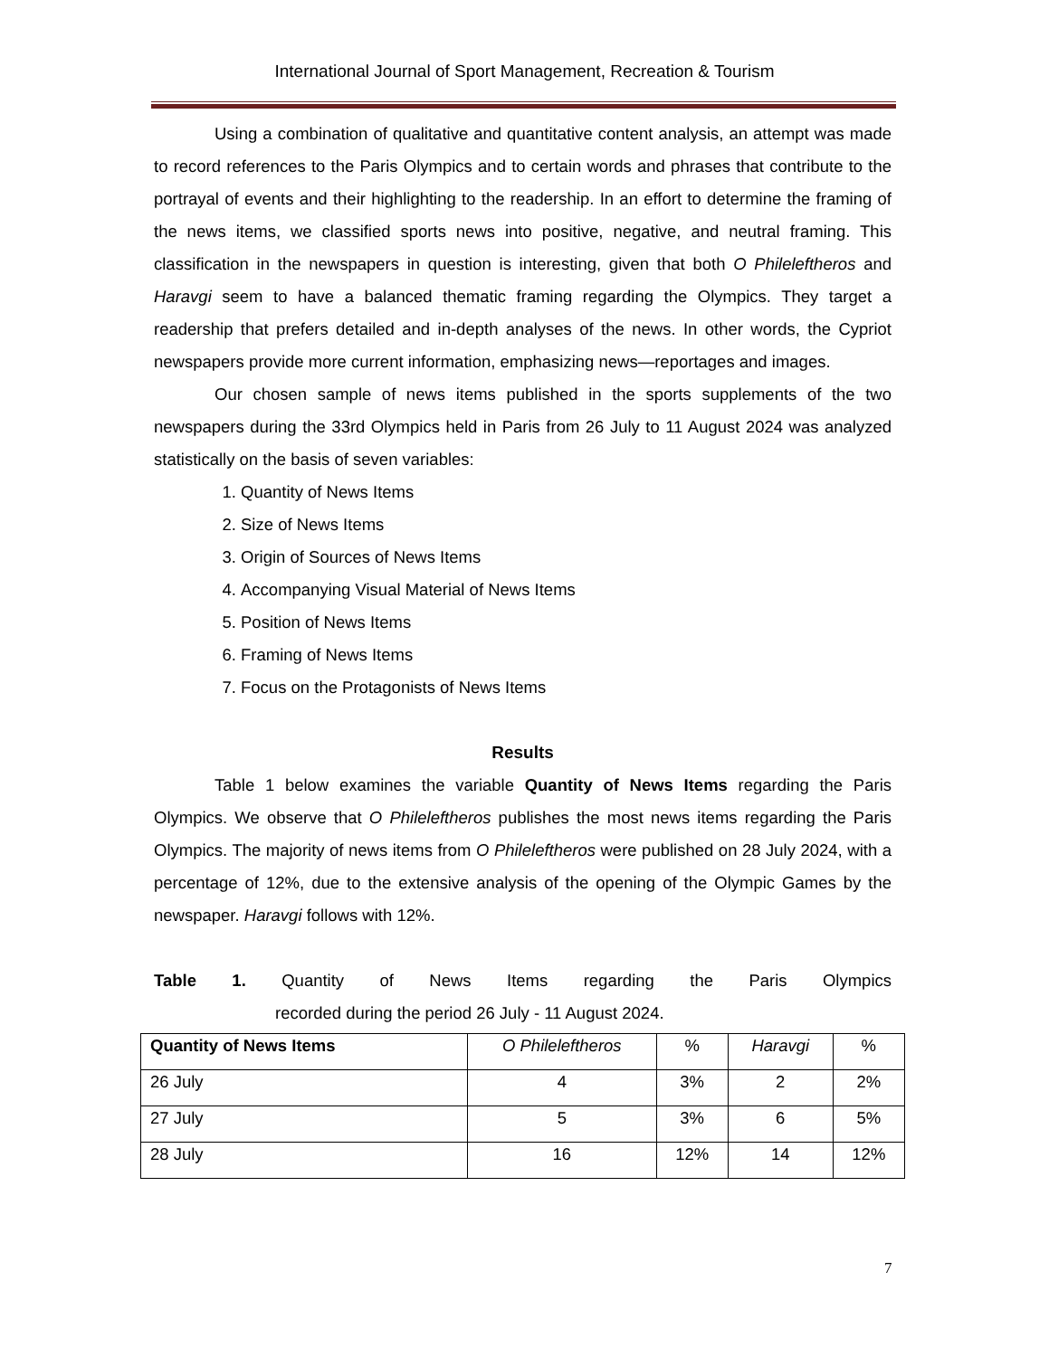International Journal of Sport Management, Recreation & Tourism
Using a combination of qualitative and quantitative content analysis, an attempt was made to record references to the Paris Olympics and to certain words and phrases that contribute to the portrayal of events and their highlighting to the readership. In an effort to determine the framing of the news items, we classified sports news into positive, negative, and neutral framing. This classification in the newspapers in question is interesting, given that both O Phileleftheros and Haravgi seem to have a balanced thematic framing regarding the Olympics. They target a readership that prefers detailed and in-depth analyses of the news. In other words, the Cypriot newspapers provide more current information, emphasizing news—reportages and images.
Our chosen sample of news items published in the sports supplements of the two newspapers during the 33rd Olympics held in Paris from 26 July to 11 August 2024 was analyzed statistically on the basis of seven variables:
1. Quantity of News Items
2. Size of News Items
3. Origin of Sources of News Items
4. Accompanying Visual Material of News Items
5. Position of News Items
6. Framing of News Items
7. Focus on the Protagonists of News Items
Results
Table 1 below examines the variable Quantity of News Items regarding the Paris Olympics. We observe that O Phileleftheros publishes the most news items regarding the Paris Olympics. The majority of news items from O Phileleftheros were published on 28 July 2024, with a percentage of 12%, due to the extensive analysis of the opening of the Olympic Games by the newspaper. Haravgi follows with 12%.
Table 1. Quantity of News Items regarding the Paris Olympics
recorded during the period 26 July - 11 August 2024.
| Quantity of News Items | O Phileleftheros | % | Haravgi | % |
| --- | --- | --- | --- | --- |
| 26 July | 4 | 3% | 2 | 2% |
| 27 July | 5 | 3% | 6 | 5% |
| 28 July | 16 | 12% | 14 | 12% |
7